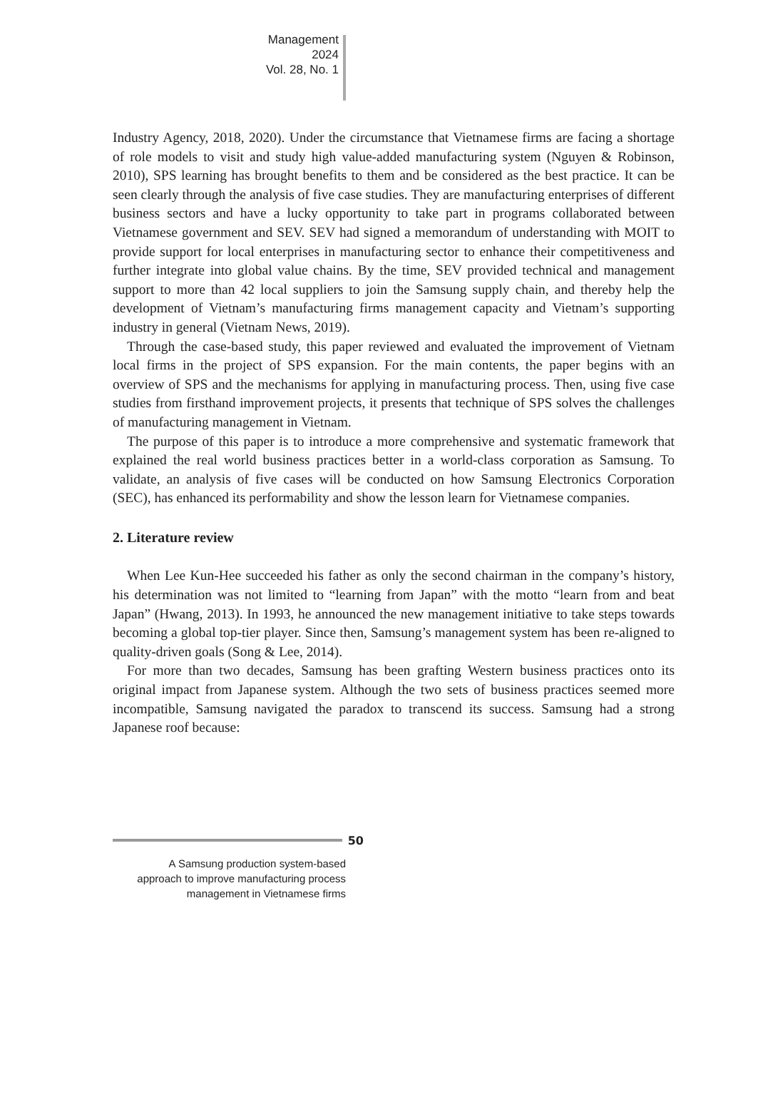Management
2024
Vol. 28, No. 1
Industry Agency, 2018, 2020). Under the circumstance that Vietnamese firms are facing a shortage of role models to visit and study high value-added manufacturing system (Nguyen & Robinson, 2010), SPS learning has brought benefits to them and be considered as the best practice. It can be seen clearly through the analysis of five case studies. They are manufacturing enterprises of different business sectors and have a lucky opportunity to take part in programs collaborated between Vietnamese government and SEV. SEV had signed a memorandum of understanding with MOIT to provide support for local enterprises in manufacturing sector to enhance their competitiveness and further integrate into global value chains. By the time, SEV provided technical and management support to more than 42 local suppliers to join the Samsung supply chain, and thereby help the development of Vietnam’s manufacturing firms management capacity and Vietnam’s supporting industry in general (Vietnam News, 2019).
Through the case-based study, this paper reviewed and evaluated the improvement of Vietnam local firms in the project of SPS expansion. For the main contents, the paper begins with an overview of SPS and the mechanisms for applying in manufacturing process. Then, using five case studies from firsthand improvement projects, it presents that technique of SPS solves the challenges of manufacturing management in Vietnam.
The purpose of this paper is to introduce a more comprehensive and systematic framework that explained the real world business practices better in a world-class corporation as Samsung. To validate, an analysis of five cases will be conducted on how Samsung Electronics Corporation (SEC), has enhanced its performability and show the lesson learn for Vietnamese companies.
2. Literature review
When Lee Kun-Hee succeeded his father as only the second chairman in the company’s history, his determination was not limited to “learning from Japan” with the motto “learn from and beat Japan” (Hwang, 2013). In 1993, he announced the new management initiative to take steps towards becoming a global top-tier player. Since then, Samsung’s management system has been re-aligned to quality-driven goals (Song & Lee, 2014).
For more than two decades, Samsung has been grafting Western business practices onto its original impact from Japanese system. Although the two sets of business practices seemed more incompatible, Samsung navigated the paradox to transcend its success. Samsung had a strong Japanese roof because:
50
A Samsung production system-based
approach to improve manufacturing process
management in Vietnamese firms